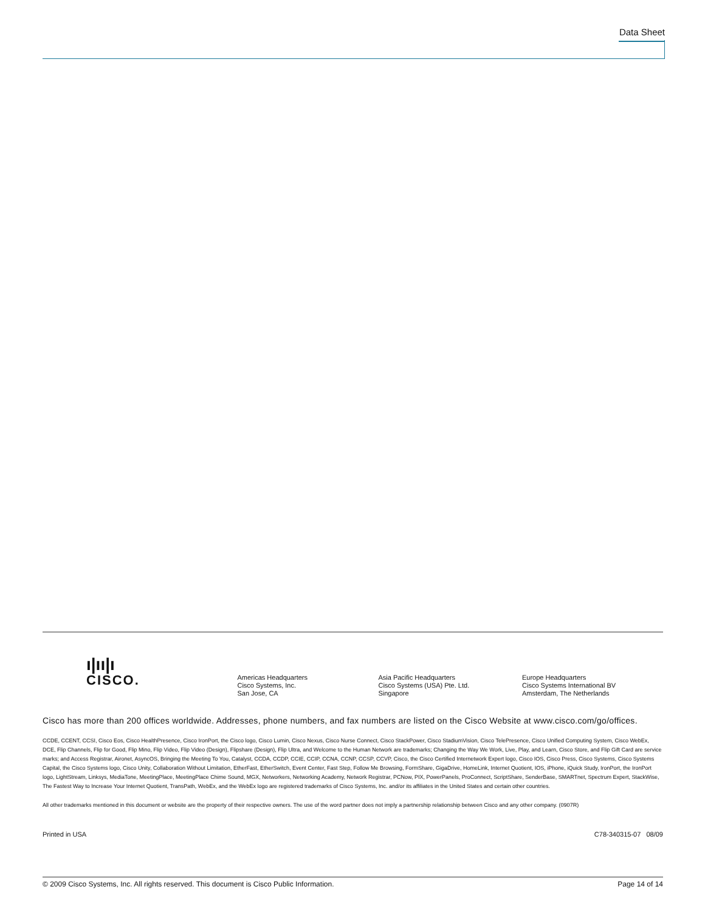Data Sheet
ı|ıı|ı
CISCO.
Americas Headquarters
Cisco Systems, Inc.
San Jose, CA
Asia Pacific Headquarters
Cisco Systems (USA) Pte. Ltd.
Singapore
Europe Headquarters
Cisco Systems International BV
Amsterdam, The Netherlands
Cisco has more than 200 offices worldwide. Addresses, phone numbers, and fax numbers are listed on the Cisco Website at www.cisco.com/go/offices.
CCDE, CCENT, CCSI, Cisco Eos, Cisco HealthPresence, Cisco IronPort, the Cisco logo, Cisco Lumin, Cisco Nexus, Cisco Nurse Connect, Cisco StackPower, Cisco StadiumVision, Cisco TelePresence, Cisco Unified Computing System, Cisco WebEx, DCE, Flip Channels, Flip for Good, Flip Mino, Flip Video, Flip Video (Design), Flipshare (Design), Flip Ultra, and Welcome to the Human Network are trademarks; Changing the Way We Work, Live, Play, and Learn, Cisco Store, and Flip Gift Card are service marks; and Access Registrar, Aironet, AsyncOS, Bringing the Meeting To You, Catalyst, CCDA, CCDP, CCIE, CCIP, CCNA, CCNP, CCSP, CCVP, Cisco, the Cisco Certified Internetwork Expert logo, Cisco IOS, Cisco Press, Cisco Systems, Cisco Systems Capital, the Cisco Systems logo, Cisco Unity, Collaboration Without Limitation, EtherFast, EtherSwitch, Event Center, Fast Step, Follow Me Browsing, FormShare, GigaDrive, HomeLink, Internet Quotient, IOS, iPhone, iQuick Study, IronPort, the IronPort logo, LightStream, Linksys, MediaTone, MeetingPlace, MeetingPlace Chime Sound, MGX, Networkers, Networking Academy, Network Registrar, PCNow, PIX, PowerPanels, ProConnect, ScriptShare, SenderBase, SMARTnet, Spectrum Expert, StackWise, The Fastest Way to Increase Your Internet Quotient, TransPath, WebEx, and the WebEx logo are registered trademarks of Cisco Systems, Inc. and/or its affiliates in the United States and certain other countries.
All other trademarks mentioned in this document or website are the property of their respective owners. The use of the word partner does not imply a partnership relationship between Cisco and any other company. (0907R)
Printed in USA C78-340315-07 08/09
© 2009 Cisco Systems, Inc. All rights reserved. This document is Cisco Public Information. Page 14 of 14